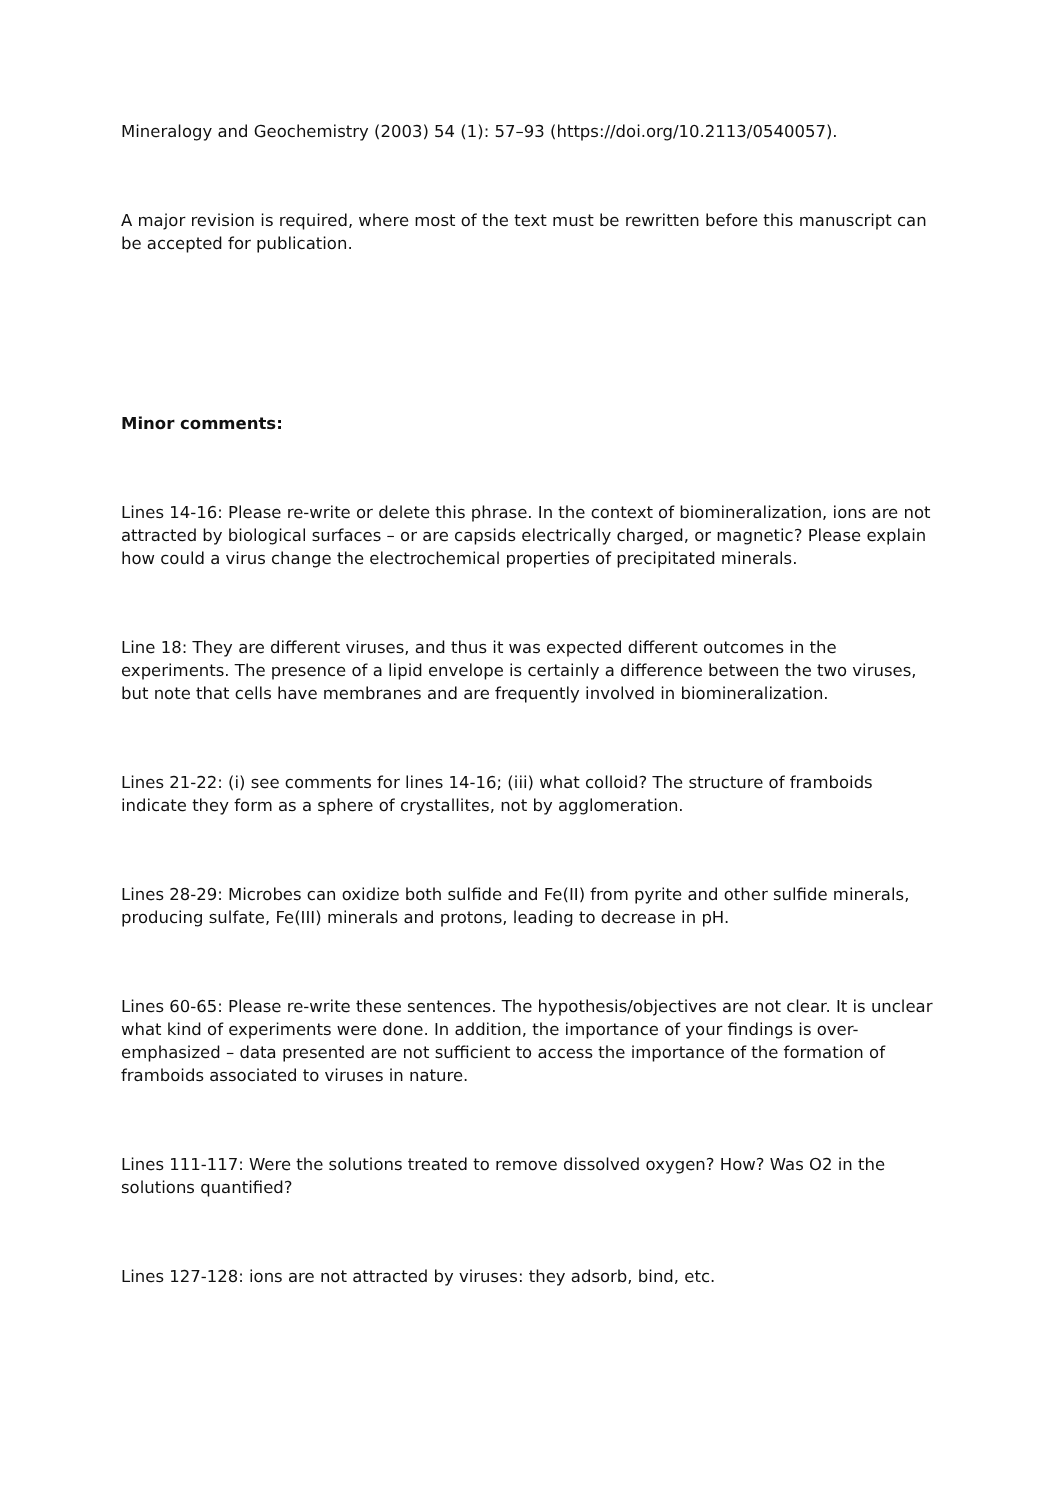Mineralogy and Geochemistry (2003) 54 (1): 57–93 (https://doi.org/10.2113/0540057).
A major revision is required, where most of the text must be rewritten before this manuscript can be accepted for publication.
Minor comments:
Lines 14-16: Please re-write or delete this phrase. In the context of biomineralization, ions are not attracted by biological surfaces – or are capsids electrically charged, or magnetic? Please explain how could a virus change the electrochemical properties of precipitated minerals.
Line 18: They are different viruses, and thus it was expected different outcomes in the experiments. The presence of a lipid envelope is certainly a difference between the two viruses, but note that cells have membranes and are frequently involved in biomineralization.
Lines 21-22: (i) see comments for lines 14-16; (iii) what colloid? The structure of framboids indicate they form as a sphere of crystallites, not by agglomeration.
Lines 28-29: Microbes can oxidize both sulfide and Fe(II) from pyrite and other sulfide minerals, producing sulfate, Fe(III) minerals and protons, leading to decrease in pH.
Lines 60-65: Please re-write these sentences. The hypothesis/objectives are not clear. It is unclear what kind of experiments were done. In addition, the importance of your findings is over-emphasized – data presented are not sufficient to access the importance of the formation of framboids associated to viruses in nature.
Lines 111-117: Were the solutions treated to remove dissolved oxygen? How? Was O2 in the solutions quantified?
Lines 127-128: ions are not attracted by viruses: they adsorb, bind, etc.